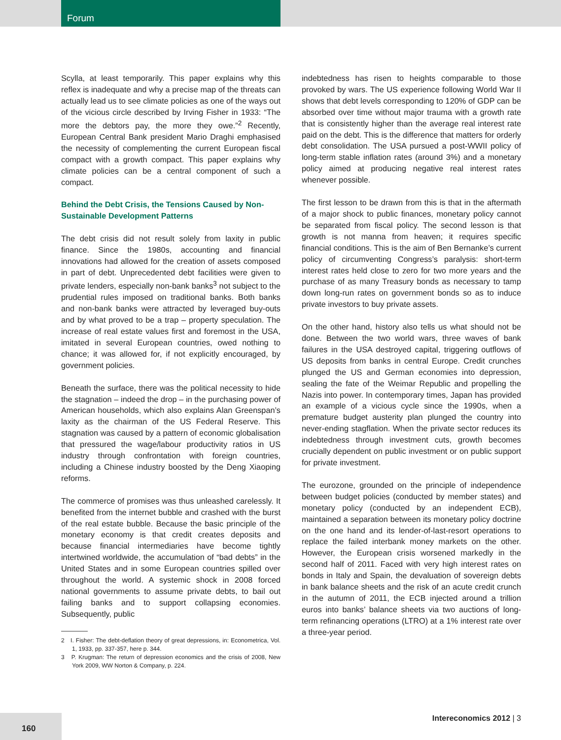Forum
Scylla, at least temporarily. This paper explains why this reflex is inadequate and why a precise map of the threats can actually lead us to see climate policies as one of the ways out of the vicious circle described by Irving Fisher in 1933: “The more the debtors pay, the more they owe.”<sup>2</sup> Recently, European Central Bank president Mario Draghi emphasised the necessity of complementing the current European fiscal compact with a growth compact. This paper explains why climate policies can be a central component of such a compact.
Behind the Debt Crisis, the Tensions Caused by Non-Sustainable Development Patterns
The debt crisis did not result solely from laxity in public finance. Since the 1980s, accounting and financial innovations had allowed for the creation of assets composed in part of debt. Unprecedented debt facilities were given to private lenders, especially non-bank banks<sup>3</sup> not subject to the prudential rules imposed on traditional banks. Both banks and non-bank banks were attracted by leveraged buy-outs and by what proved to be a trap – property speculation. The increase of real estate values first and foremost in the USA, imitated in several European countries, owed nothing to chance; it was allowed for, if not explicitly encouraged, by government policies.
Beneath the surface, there was the political necessity to hide the stagnation – indeed the drop – in the purchasing power of American households, which also explains Alan Greenspan’s laxity as the chairman of the US Federal Reserve. This stagnation was caused by a pattern of economic globalisation that pressured the wage/labour productivity ratios in US industry through confrontation with foreign countries, including a Chinese industry boosted by the Deng Xiaoping reforms.
The commerce of promises was thus unleashed carelessly. It benefited from the internet bubble and crashed with the burst of the real estate bubble. Because the basic principle of the monetary economy is that credit creates deposits and because financial intermediaries have become tightly intertwined worldwide, the accumulation of “bad debts” in the United States and in some European countries spilled over throughout the world. A systemic shock in 2008 forced national governments to assume private debts, to bail out failing banks and to support collapsing economies. Subsequently, public
2 I. Fisher: The debt-deflation theory of great depressions, in: Econometrica, Vol. 1, 1933, pp. 337-357, here p. 344.
3 P. Krugman: The return of depression economics and the crisis of 2008, New York 2009, WW Norton & Company, p. 224.
indebtedness has risen to heights comparable to those provoked by wars. The US experience following World War II shows that debt levels corresponding to 120% of GDP can be absorbed over time without major trauma with a growth rate that is consistently higher than the average real interest rate paid on the debt. This is the difference that matters for orderly debt consolidation. The USA pursued a post-WWII policy of long-term stable inflation rates (around 3%) and a monetary policy aimed at producing negative real interest rates whenever possible.
The first lesson to be drawn from this is that in the aftermath of a major shock to public finances, monetary policy cannot be separated from fiscal policy. The second lesson is that growth is not manna from heaven; it requires specific financial conditions. This is the aim of Ben Bernanke’s current policy of circumventing Congress’s paralysis: short-term interest rates held close to zero for two more years and the purchase of as many Treasury bonds as necessary to tamp down long-run rates on government bonds so as to induce private investors to buy private assets.
On the other hand, history also tells us what should not be done. Between the two world wars, three waves of bank failures in the USA destroyed capital, triggering outflows of US deposits from banks in central Europe. Credit crunches plunged the US and German economies into depression, sealing the fate of the Weimar Republic and propelling the Nazis into power. In contemporary times, Japan has provided an example of a vicious cycle since the 1990s, when a premature budget austerity plan plunged the country into never-ending stagflation. When the private sector reduces its indebtedness through investment cuts, growth becomes crucially dependent on public investment or on public support for private investment.
The eurozone, grounded on the principle of independence between budget policies (conducted by member states) and monetary policy (conducted by an independent ECB), maintained a separation between its monetary policy doctrine on the one hand and its lender-of-last-resort operations to replace the failed interbank money markets on the other. However, the European crisis worsened markedly in the second half of 2011. Faced with very high interest rates on bonds in Italy and Spain, the devaluation of sovereign debts in bank balance sheets and the risk of an acute credit crunch in the autumn of 2011, the ECB injected around a trillion euros into banks’ balance sheets via two auctions of long-term refinancing operations (LTRO) at a 1% interest rate over a three-year period.
160 Intereconomics 2012 | 3